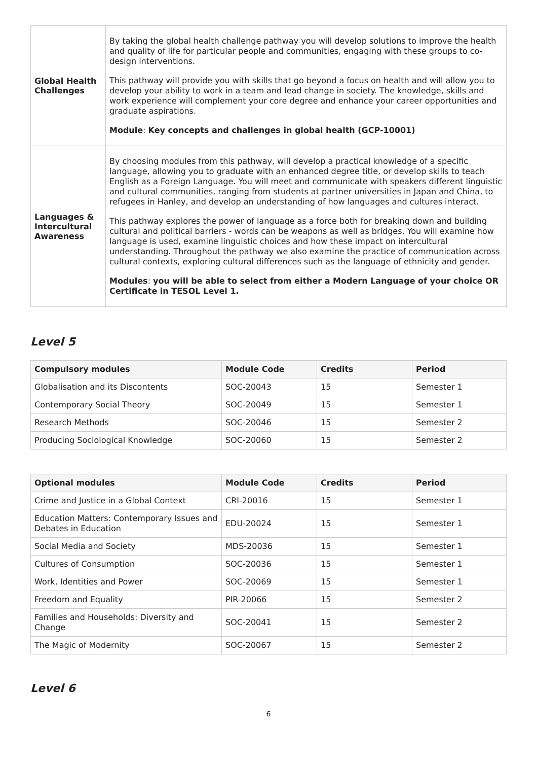| Global Health Challenges | By taking the global health challenge pathway you will develop solutions to improve the health and quality of life for particular people and communities, engaging with these groups to co-design interventions. This pathway will provide you with skills that go beyond a focus on health and will allow you to develop your ability to work in a team and lead change in society. The knowledge, skills and work experience will complement your core degree and enhance your career opportunities and graduate aspirations. Module : Key concepts and challenges in global health (GCP-10001) |
| Languages & Intercultural Awareness | By choosing modules from this pathway, will develop a practical knowledge of a specific language, allowing you to graduate with an enhanced degree title, or develop skills to teach English as a Foreign Language. You will meet and communicate with speakers different linguistic and cultural communities, ranging from students at partner universities in Japan and China, to refugees in Hanley, and develop an understanding of how languages and cultures interact. This pathway explores the power of language as a force both for breaking down and building cultural and political barriers - words can be weapons as well as bridges. You will examine how language is used, examine linguistic choices and how these impact on intercultural understanding. Throughout the pathway we also examine the practice of communication across cultural contexts, exploring cultural differences such as the language of ethnicity and gender. Modules : you will be able to select from either a Modern Language of your choice OR Certificate in TESOL Level 1. |
Level 5
| Compulsory modules | Module Code | Credits | Period |
| --- | --- | --- | --- |
| Globalisation and its Discontents | SOC-20043 | 15 | Semester 1 |
| Contemporary Social Theory | SOC-20049 | 15 | Semester 1 |
| Research Methods | SOC-20046 | 15 | Semester 2 |
| Producing Sociological Knowledge | SOC-20060 | 15 | Semester 2 |
| Optional modules | Module Code | Credits | Period |
| --- | --- | --- | --- |
| Crime and Justice in a Global Context | CRI-20016 | 15 | Semester 1 |
| Education Matters: Contemporary Issues and Debates in Education | EDU-20024 | 15 | Semester 1 |
| Social Media and Society | MDS-20036 | 15 | Semester 1 |
| Cultures of Consumption | SOC-20036 | 15 | Semester 1 |
| Work, Identities and Power | SOC-20069 | 15 | Semester 1 |
| Freedom and Equality | PIR-20066 | 15 | Semester 2 |
| Families and Households: Diversity and Change | SOC-20041 | 15 | Semester 2 |
| The Magic of Modernity | SOC-20067 | 15 | Semester 2 |
Level 6
6